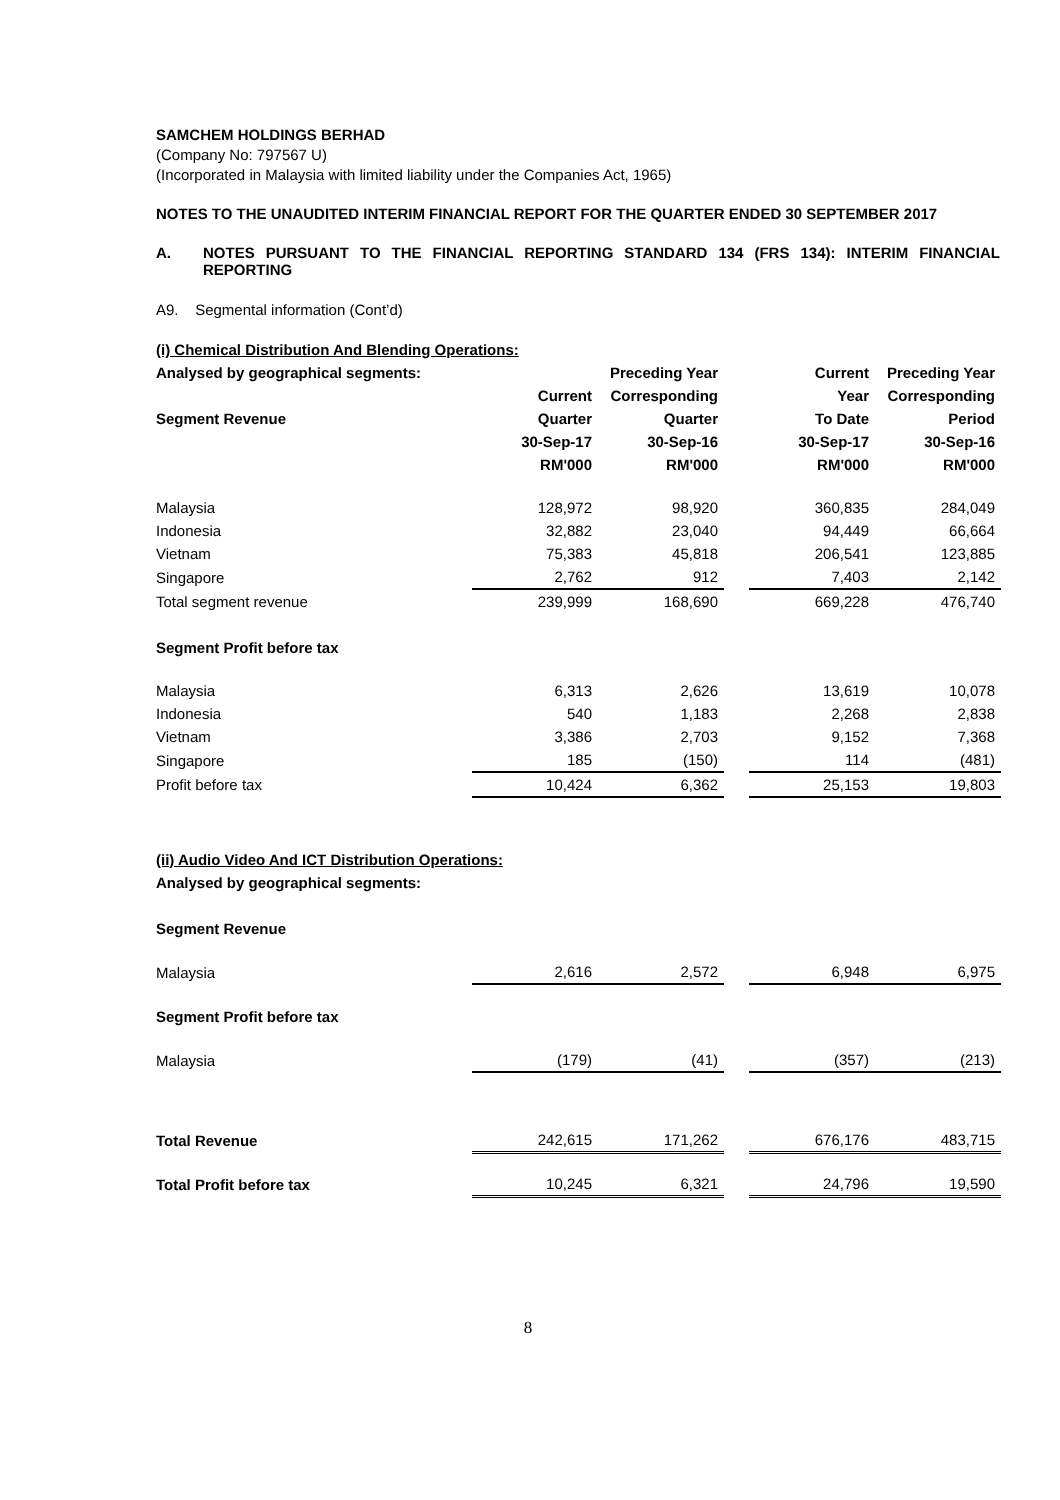SAMCHEM HOLDINGS BERHAD
(Company No: 797567 U)
(Incorporated in Malaysia with limited liability under the Companies Act, 1965)
NOTES TO THE UNAUDITED INTERIM FINANCIAL REPORT FOR THE QUARTER ENDED 30 SEPTEMBER 2017
A. NOTES PURSUANT TO THE FINANCIAL REPORTING STANDARD 134 (FRS 134): INTERIM FINANCIAL REPORTING
A9. Segmental information (Cont’d)
| (i) Chemical Distribution And Blending Operations: | | | | | |
| Analysed by geographical segments: | | Preceding Year | | Current | Preceding Year |
| | Current | Corresponding | | Year | Corresponding |
| Segment Revenue | Quarter | Quarter | | To Date | Period |
| | 30-Sep-17 | 30-Sep-16 | | 30-Sep-17 | 30-Sep-16 |
| | RM'000 | RM'000 | | RM'000 | RM'000 |
| Malaysia | 128,972 | 98,920 | | 360,835 | 284,049 |
| Indonesia | 32,882 | 23,040 | | 94,449 | 66,664 |
| Vietnam | 75,383 | 45,818 | | 206,541 | 123,885 |
| Singapore | 2,762 | 912 | | 7,403 | 2,142 |
| Total segment revenue | 239,999 | 168,690 | | 669,228 | 476,740 |
| Segment Profit before tax | | | | | |
| Malaysia | 6,313 | 2,626 | | 13,619 | 10,078 |
| Indonesia | 540 | 1,183 | | 2,268 | 2,838 |
| Vietnam | 3,386 | 2,703 | | 9,152 | 7,368 |
| Singapore | 185 | (150) | | 114 | (481) |
| Profit before tax | 10,424 | 6,362 | | 25,153 | 19,803 |
| (ii) Audio Video And ICT Distribution Operations: | | | | | |
| Analysed by geographical segments: | | | | | |
| Segment Revenue | | | | | |
| Malaysia | 2,616 | 2,572 | | 6,948 | 6,975 |
| Segment Profit before tax | | | | | |
| Malaysia | (179) | (41) | | (357) | (213) |
| Total Revenue | 242,615 | 171,262 | | 676,176 | 483,715 |
| Total Profit before tax | 10,245 | 6,321 | | 24,796 | 19,590 |
8